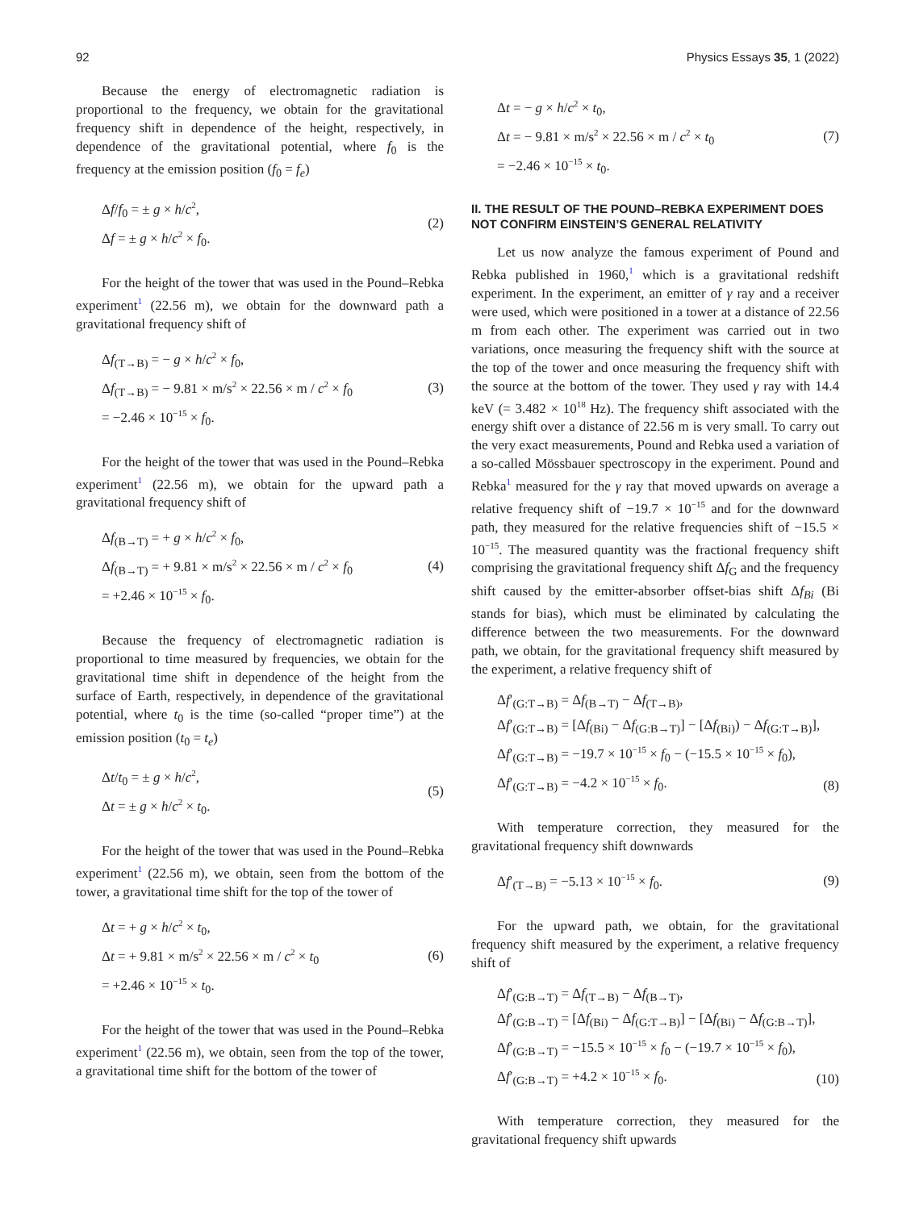92 Physics Essays 35, 1 (2022)
Because the energy of electromagnetic radiation is proportional to the frequency, we obtain for the gravitational frequency shift in dependence of the height, respectively, in dependence of the gravitational potential, where f<sub>0</sub> is the frequency at the emission position (f<sub>0</sub> = f<sub>e</sub>)
Δf/f<sub>0</sub> = ± g × h/c<sup>2</sup>,
Δf = ± g × h/c<sup>2</sup> × f<sub>0</sub>.
(2)
For the height of the tower that was used in the Pound–Rebka experiment<sup>1</sup> (22.56 m), we obtain for the downward path a gravitational frequency shift of
Δf<sub>(T→B)</sub> = − g × h/c<sup>2</sup> × f<sub>0</sub>,
Δf<sub>(T→B)</sub> = − 9.81 × m/s<sup>2</sup> × 22.56 × m / c<sup>2</sup> × f<sub>0</sub>
= −2.46 × 10<sup>−15</sup> × f<sub>0</sub>.
(3)
For the height of the tower that was used in the Pound–Rebka experiment<sup>1</sup> (22.56 m), we obtain for the upward path a gravitational frequency shift of
Δf<sub>(B→T)</sub> = + g × h/c<sup>2</sup> × f<sub>0</sub>,
Δf<sub>(B→T)</sub> = + 9.81 × m/s<sup>2</sup> × 22.56 × m / c<sup>2</sup> × f<sub>0</sub>
= +2.46 × 10<sup>−15</sup> × f<sub>0</sub>.
(4)
Because the frequency of electromagnetic radiation is proportional to time measured by frequencies, we obtain for the gravitational time shift in dependence of the height from the surface of Earth, respectively, in dependence of the gravitational potential, where t<sub>0</sub> is the time (so-called “proper time”) at the emission position (t<sub>0</sub> = t<sub>e</sub>)
Δt/t<sub>0</sub> = ± g × h/c<sup>2</sup>,
Δt = ± g × h/c<sup>2</sup> × t<sub>0</sub>.
(5)
For the height of the tower that was used in the Pound–Rebka experiment<sup>1</sup> (22.56 m), we obtain, seen from the bottom of the tower, a gravitational time shift for the top of the tower of
Δt = + g × h/c<sup>2</sup> × t<sub>0</sub>,
Δt = + 9.81 × m/s<sup>2</sup> × 22.56 × m / c<sup>2</sup> × t<sub>0</sub>
= +2.46 × 10<sup>−15</sup> × t<sub>0</sub>.
(6)
For the height of the tower that was used in the Pound–Rebka experiment<sup>1</sup> (22.56 m), we obtain, seen from the top of the tower, a gravitational time shift for the bottom of the tower of
Δt = − g × h/c<sup>2</sup> × t<sub>0</sub>,
Δt = − 9.81 × m/s<sup>2</sup> × 22.56 × m / c<sup>2</sup> × t<sub>0</sub>
= −2.46 × 10<sup>−15</sup> × t<sub>0</sub>.
(7)
II. THE RESULT OF THE POUND–REBKA EXPERIMENT DOES NOT CONFIRM EINSTEIN’S GENERAL RELATIVITY
Let us now analyze the famous experiment of Pound and Rebka published in 1960,<sup>1</sup> which is a gravitational redshift experiment. In the experiment, an emitter of γ ray and a receiver were used, which were positioned in a tower at a distance of 22.56 m from each other. The experiment was carried out in two variations, once measuring the frequency shift with the source at the top of the tower and once measuring the frequency shift with the source at the bottom of the tower. They used γ ray with 14.4 keV (= 3.482 × 10<sup>18</sup> Hz). The frequency shift associated with the energy shift over a distance of 22.56 m is very small. To carry out the very exact measurements, Pound and Rebka used a variation of a so-called Mössbauer spectroscopy in the experiment. Pound and Rebka<sup>1</sup> measured for the γ ray that moved upwards on average a relative frequency shift of −19.7 × 10<sup>−15</sup> and for the downward path, they measured for the relative frequencies shift of −15.5 × 10<sup>−15</sup>. The measured quantity was the fractional frequency shift comprising the gravitational frequency shift Δf<sub>G</sub> and the frequency shift caused by the emitter-absorber offset-bias shift Δf<sub>Bi</sub> (Bi stands for bias), which must be eliminated by calculating the difference between the two measurements. For the downward path, we obtain, for the gravitational frequency shift measured by the experiment, a relative frequency shift of
Δf′<sub>(G:T→B)</sub> = Δf<sub>(B→T)</sub> − Δf<sub>(T→B)</sub>,
Δf′<sub>(G:T→B)</sub> = [Δf<sub>(Bi)</sub> − Δf<sub>(G:B→T)</sub>] − [Δf<sub>(Bi)</sub>) − Δf<sub>(G:T→B)</sub>],
Δf′<sub>(G:T→B)</sub> = −19.7 × 10<sup>−15</sup> × f<sub>0</sub> − (−15.5 × 10<sup>−15</sup> × f<sub>0</sub>),
Δf′<sub>(G:T→B)</sub> = −4.2 × 10<sup>−15</sup> × f<sub>0</sub>.
(8)
With temperature correction, they measured for the gravitational frequency shift downwards
Δf′<sub>(T→B)</sub> = −5.13 × 10<sup>−15</sup> × f<sub>0</sub>. (9)
For the upward path, we obtain, for the gravitational frequency shift measured by the experiment, a relative frequency shift of
Δf′<sub>(G:B→T)</sub> = Δf<sub>(T→B)</sub> − Δf<sub>(B→T)</sub>,
Δf′<sub>(G:B→T)</sub> = [Δf<sub>(Bi)</sub> − Δf<sub>(G:T→B)</sub>] − [Δf<sub>(Bi)</sub> − Δf<sub>(G:B→T)</sub>],
Δf′<sub>(G:B→T)</sub> = −15.5 × 10<sup>−15</sup> × f<sub>0</sub> − (−19.7 × 10<sup>−15</sup> × f<sub>0</sub>),
Δf′<sub>(G:B→T)</sub> = +4.2 × 10<sup>−15</sup> × f<sub>0</sub>.
(10)
With temperature correction, they measured for the gravitational frequency shift upwards